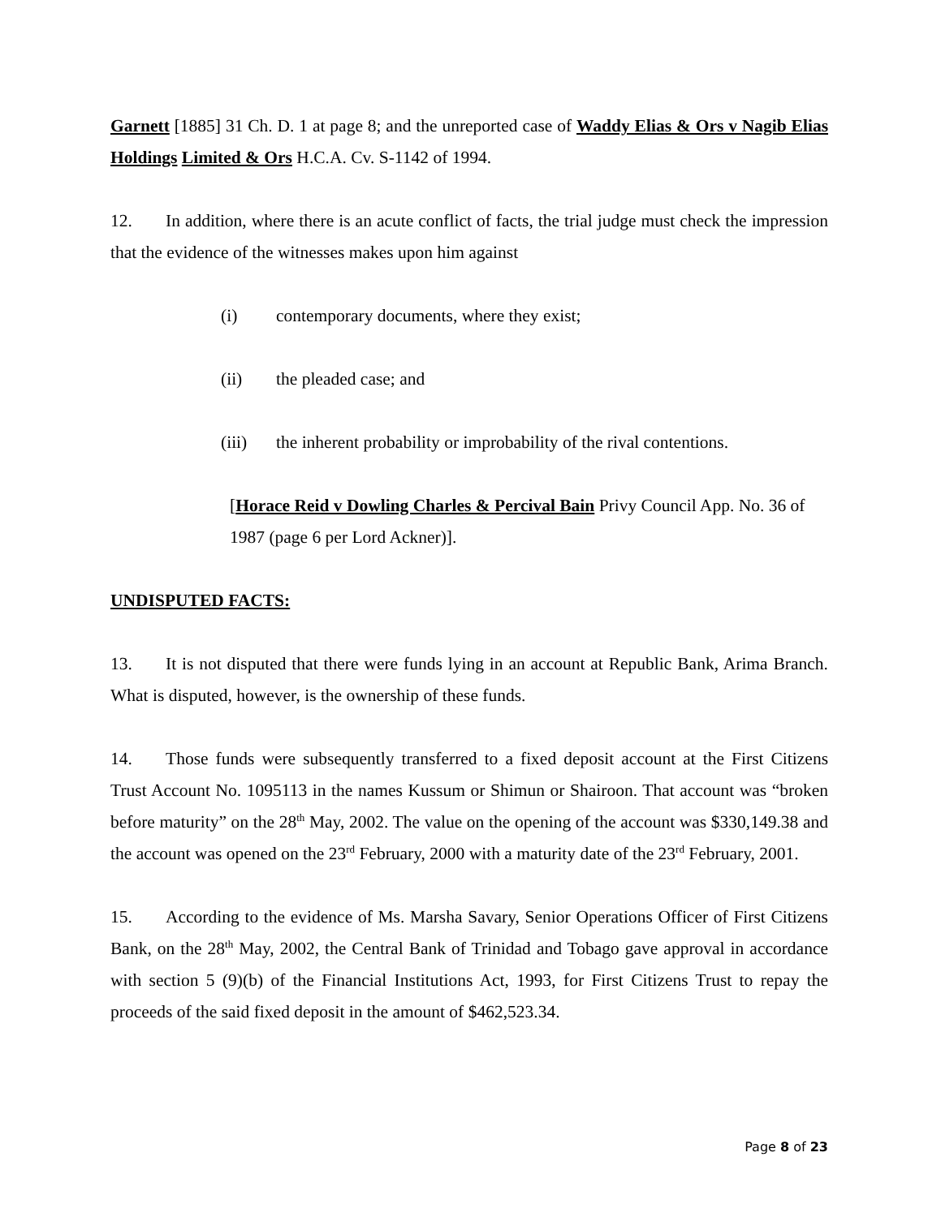Garnett [1885] 31 Ch. D. 1 at page 8; and the unreported case of Waddy Elias & Ors v Nagib Elias Holdings Limited & Ors H.C.A. Cv. S-1142 of 1994.
12. In addition, where there is an acute conflict of facts, the trial judge must check the impression that the evidence of the witnesses makes upon him against
(i) contemporary documents, where they exist;
(ii) the pleaded case; and
(iii) the inherent probability or improbability of the rival contentions.
[Horace Reid v Dowling Charles & Percival Bain Privy Council App. No. 36 of 1987 (page 6 per Lord Ackner)].
UNDISPUTED FACTS:
13. It is not disputed that there were funds lying in an account at Republic Bank, Arima Branch. What is disputed, however, is the ownership of these funds.
14. Those funds were subsequently transferred to a fixed deposit account at the First Citizens Trust Account No. 1095113 in the names Kussum or Shimun or Shairoon. That account was “broken before maturity” on the 28<sup>th</sup> May, 2002. The value on the opening of the account was $330,149.38 and the account was opened on the 23<sup>rd</sup> February, 2000 with a maturity date of the 23<sup>rd</sup> February, 2001.
15. According to the evidence of Ms. Marsha Savary, Senior Operations Officer of First Citizens Bank, on the 28<sup>th</sup> May, 2002, the Central Bank of Trinidad and Tobago gave approval in accordance with section 5 (9)(b) of the Financial Institutions Act, 1993, for First Citizens Trust to repay the proceeds of the said fixed deposit in the amount of $462,523.34.
Page 8 of 23